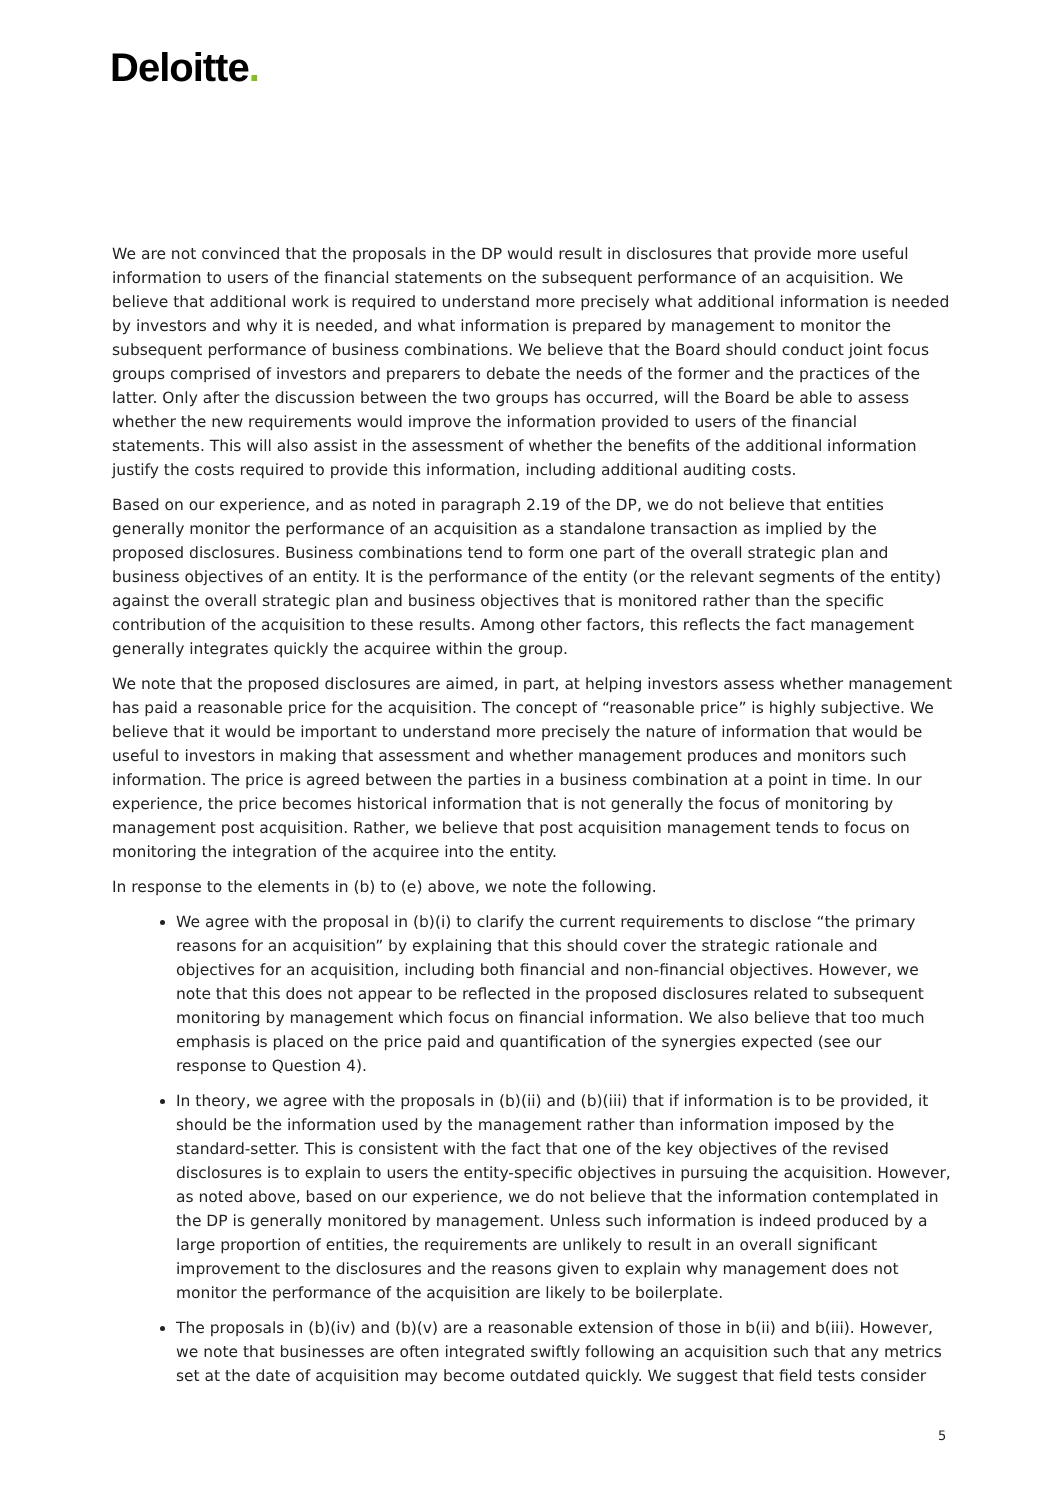Deloitte.
We are not convinced that the proposals in the DP would result in disclosures that provide more useful information to users of the financial statements on the subsequent performance of an acquisition. We believe that additional work is required to understand more precisely what additional information is needed by investors and why it is needed, and what information is prepared by management to monitor the subsequent performance of business combinations. We believe that the Board should conduct joint focus groups comprised of investors and preparers to debate the needs of the former and the practices of the latter. Only after the discussion between the two groups has occurred, will the Board be able to assess whether the new requirements would improve the information provided to users of the financial statements. This will also assist in the assessment of whether the benefits of the additional information justify the costs required to provide this information, including additional auditing costs.
Based on our experience, and as noted in paragraph 2.19 of the DP, we do not believe that entities generally monitor the performance of an acquisition as a standalone transaction as implied by the proposed disclosures. Business combinations tend to form one part of the overall strategic plan and business objectives of an entity. It is the performance of the entity (or the relevant segments of the entity) against the overall strategic plan and business objectives that is monitored rather than the specific contribution of the acquisition to these results. Among other factors, this reflects the fact management generally integrates quickly the acquiree within the group.
We note that the proposed disclosures are aimed, in part, at helping investors assess whether management has paid a reasonable price for the acquisition. The concept of “reasonable price” is highly subjective. We believe that it would be important to understand more precisely the nature of information that would be useful to investors in making that assessment and whether management produces and monitors such information. The price is agreed between the parties in a business combination at a point in time. In our experience, the price becomes historical information that is not generally the focus of monitoring by management post acquisition. Rather, we believe that post acquisition management tends to focus on monitoring the integration of the acquiree into the entity.
In response to the elements in (b) to (e) above, we note the following.
We agree with the proposal in (b)(i) to clarify the current requirements to disclose “the primary reasons for an acquisition” by explaining that this should cover the strategic rationale and objectives for an acquisition, including both financial and non-financial objectives. However, we note that this does not appear to be reflected in the proposed disclosures related to subsequent monitoring by management which focus on financial information. We also believe that too much emphasis is placed on the price paid and quantification of the synergies expected (see our response to Question 4).
In theory, we agree with the proposals in (b)(ii) and (b)(iii) that if information is to be provided, it should be the information used by the management rather than information imposed by the standard-setter. This is consistent with the fact that one of the key objectives of the revised disclosures is to explain to users the entity-specific objectives in pursuing the acquisition. However, as noted above, based on our experience, we do not believe that the information contemplated in the DP is generally monitored by management. Unless such information is indeed produced by a large proportion of entities, the requirements are unlikely to result in an overall significant improvement to the disclosures and the reasons given to explain why management does not monitor the performance of the acquisition are likely to be boilerplate.
The proposals in (b)(iv) and (b)(v) are a reasonable extension of those in b(ii) and b(iii). However, we note that businesses are often integrated swiftly following an acquisition such that any metrics set at the date of acquisition may become outdated quickly. We suggest that field tests consider
5